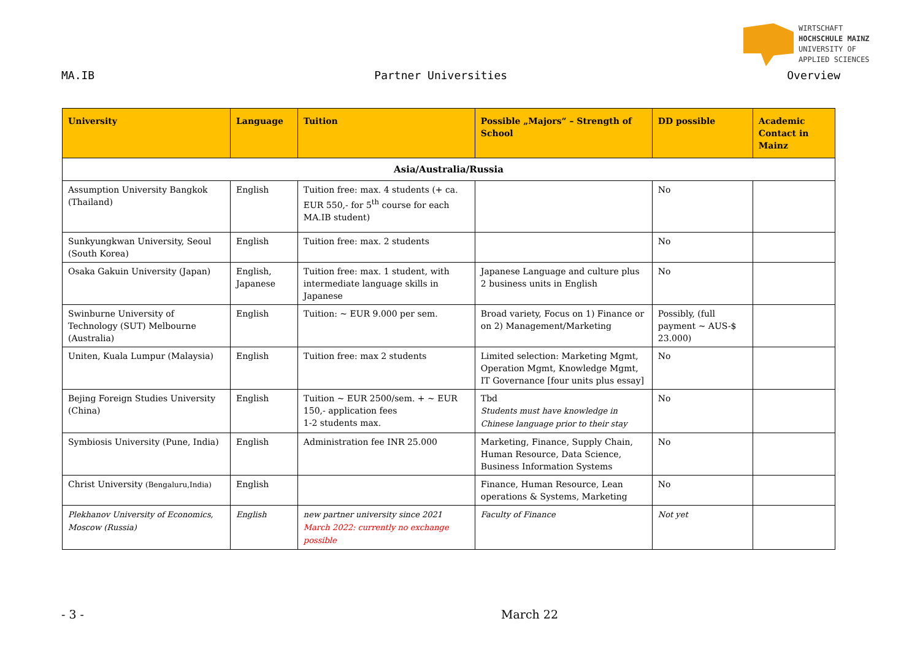WIRTSCHAFT
HOCHSCHULE MAINZ
UNIVERSITY OF
APPLIED SCIENCES
MA.IB Partner Universities Overview
| University | Language | Tuition | Possible „Majors“ – Strength of School | DD possible | Academic Contact in Mainz |
| --- | --- | --- | --- | --- | --- |
| Asia/Australia/Russia | | | | | |
| Assumption University Bangkok (Thailand) | English | Tuition free: max. 4 students (+ ca. EUR 550,- for 5<sup>th</sup> course for each MA.IB student) | | No | |
| Sunkyungkwan University, Seoul (South Korea) | English | Tuition free: max. 2 students | | No | |
| Osaka Gakuin University (Japan) | English, Japanese | Tuition free: max. 1 student, with intermediate language skills in Japanese | Japanese Language and culture plus 2 business units in English | No | |
| Swinburne University of Technology (SUT) Melbourne (Australia) | English | Tuition: ~ EUR 9.000 per sem. | Broad variety, Focus on 1) Finance or on 2) Management/Marketing | Possibly, (full payment ~ AUS-$ 23.000) | |
| Uniten, Kuala Lumpur (Malaysia) | English | Tuition free: max 2 students | Limited selection: Marketing Mgmt, Operation Mgmt, Knowledge Mgmt, IT Governance [four units plus essay] | No | |
| Bejing Foreign Studies University (China) | English | Tuition ~ EUR 2500/sem. + ~ EUR 150,- application fees 1-2 students max. | Tbd Students must have knowledge in Chinese language prior to their stay | No | |
| Symbiosis University (Pune, India) | English | Administration fee INR 25.000 | Marketing, Finance, Supply Chain, Human Resource, Data Science, Business Information Systems | No | |
| Christ University (Bengaluru,India) | English | | Finance, Human Resource, Lean operations & Systems, Marketing | No | |
| Plekhanov University of Economics, Moscow (Russia) | English | new partner university since 2021 March 2022: currently no exchange possible | Faculty of Finance | Not yet | |
- 3 - March 22